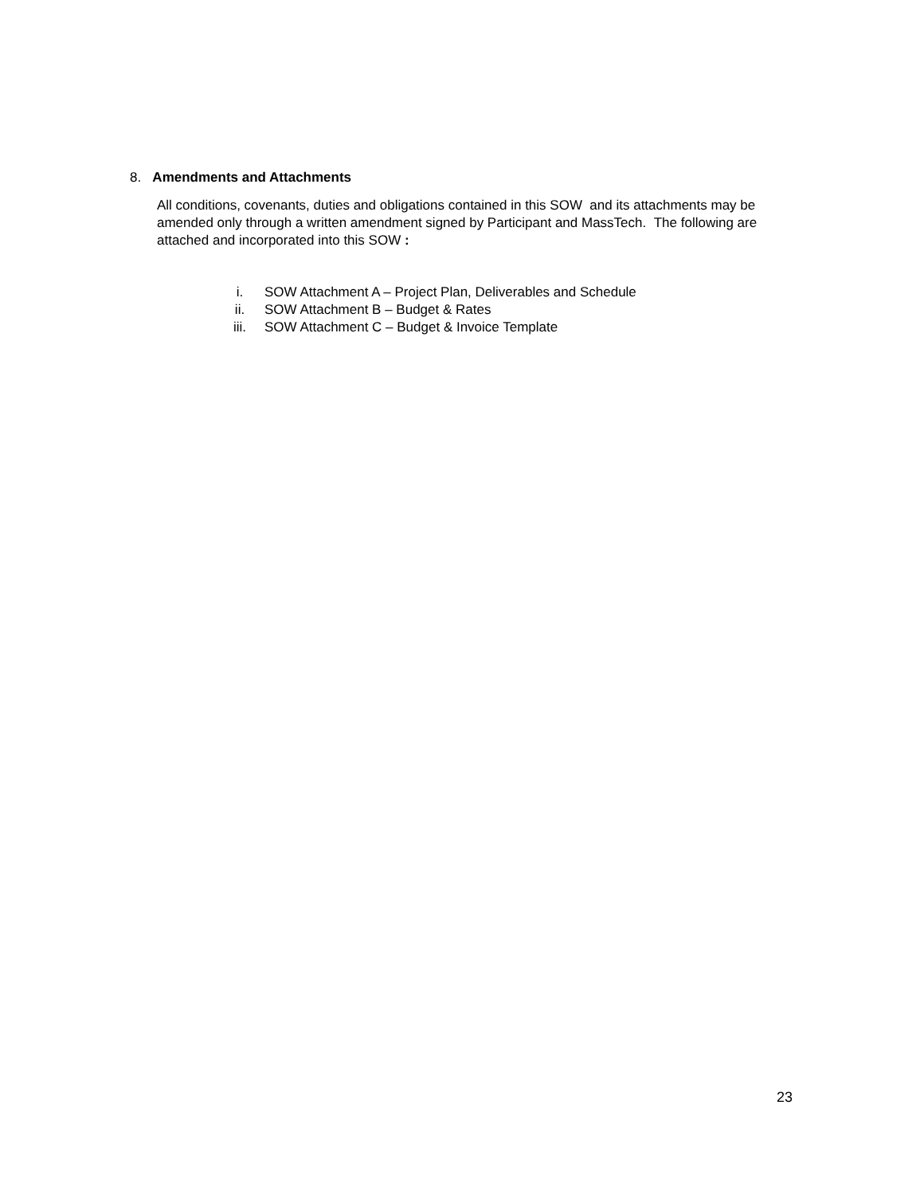8. Amendments and Attachments
All conditions, covenants, duties and obligations contained in this SOW and its attachments may be amended only through a written amendment signed by Participant and MassTech. The following are attached and incorporated into this SOW :
i. SOW Attachment A – Project Plan, Deliverables and Schedule
ii. SOW Attachment B – Budget & Rates
iii. SOW Attachment C – Budget & Invoice Template
23